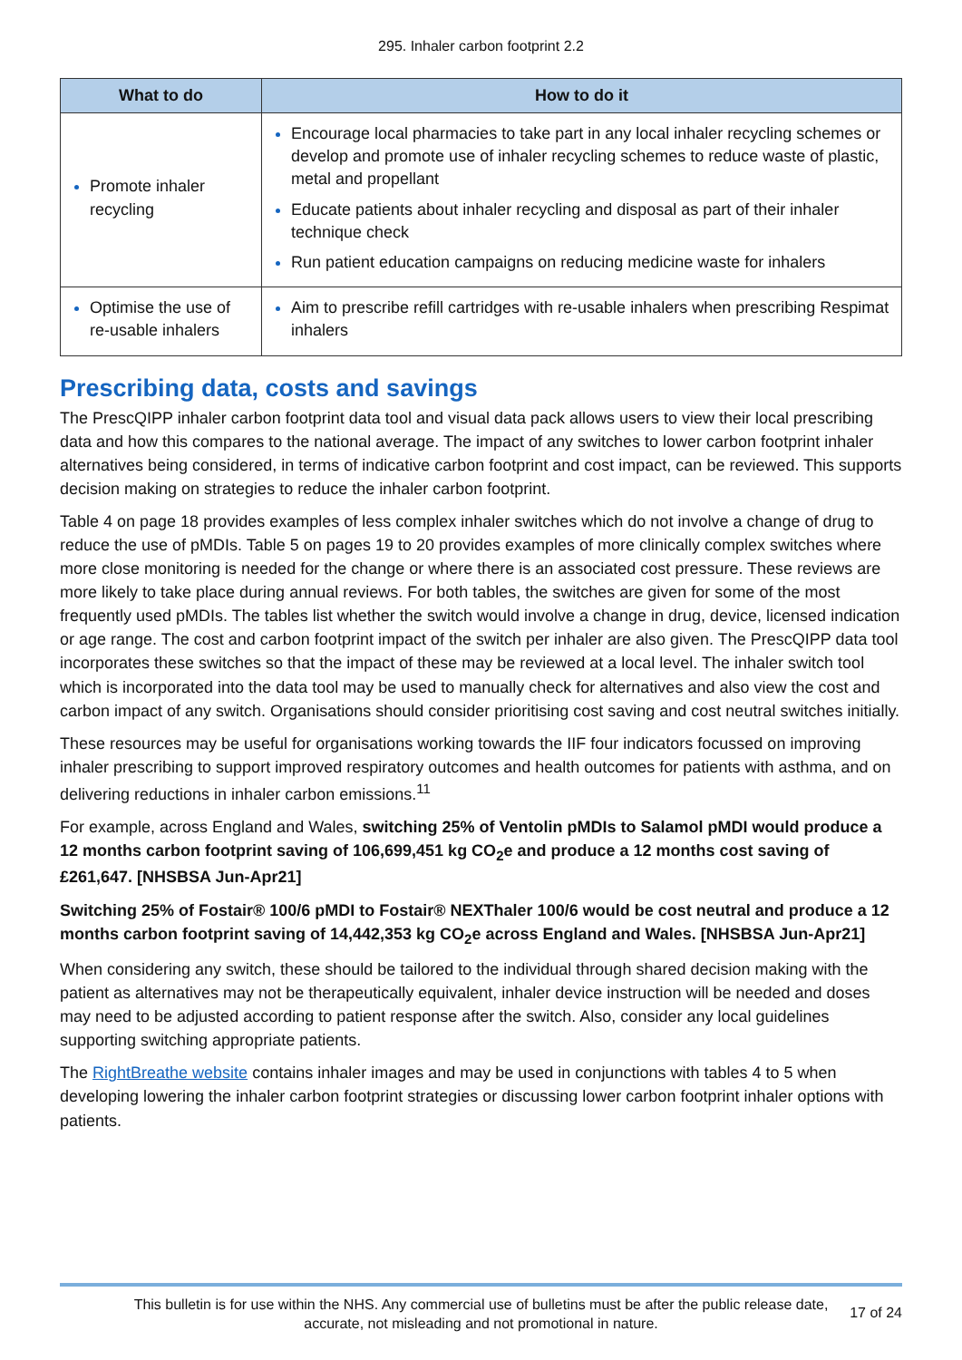295. Inhaler carbon footprint 2.2
| What to do | How to do it |
| --- | --- |
| Promote inhaler recycling | Encourage local pharmacies to take part in any local inhaler recycling schemes or develop and promote use of inhaler recycling schemes to reduce waste of plastic, metal and propellant Educate patients about inhaler recycling and disposal as part of their inhaler technique check Run patient education campaigns on reducing medicine waste for inhalers |
| Optimise the use of re-usable inhalers | Aim to prescribe refill cartridges with re-usable inhalers when prescribing Respimat inhalers |
Prescribing data, costs and savings
The PrescQIPP inhaler carbon footprint data tool and visual data pack allows users to view their local prescribing data and how this compares to the national average. The impact of any switches to lower carbon footprint inhaler alternatives being considered, in terms of indicative carbon footprint and cost impact, can be reviewed. This supports decision making on strategies to reduce the inhaler carbon footprint.
Table 4 on page 18 provides examples of less complex inhaler switches which do not involve a change of drug to reduce the use of pMDIs. Table 5 on pages 19 to 20 provides examples of more clinically complex switches where more close monitoring is needed for the change or where there is an associated cost pressure. These reviews are more likely to take place during annual reviews. For both tables, the switches are given for some of the most frequently used pMDIs. The tables list whether the switch would involve a change in drug, device, licensed indication or age range. The cost and carbon footprint impact of the switch per inhaler are also given. The PrescQIPP data tool incorporates these switches so that the impact of these may be reviewed at a local level. The inhaler switch tool which is incorporated into the data tool may be used to manually check for alternatives and also view the cost and carbon impact of any switch. Organisations should consider prioritising cost saving and cost neutral switches initially.
These resources may be useful for organisations working towards the IIF four indicators focussed on improving inhaler prescribing to support improved respiratory outcomes and health outcomes for patients with asthma, and on delivering reductions in inhaler carbon emissions.<sup>11</sup>
For example, across England and Wales, switching 25% of Ventolin pMDIs to Salamol pMDI would produce a 12 months carbon footprint saving of 106,699,451 kg CO<sub>2</sub>e and produce a 12 months cost saving of £261,647. [NHSBSA Jun-Apr21]
Switching 25% of Fostair® 100/6 pMDI to Fostair® NEXThaler 100/6 would be cost neutral and produce a 12 months carbon footprint saving of 14,442,353 kg CO<sub>2</sub>e across England and Wales. [NHSBSA Jun-Apr21]
When considering any switch, these should be tailored to the individual through shared decision making with the patient as alternatives may not be therapeutically equivalent, inhaler device instruction will be needed and doses may need to be adjusted according to patient response after the switch. Also, consider any local guidelines supporting switching appropriate patients.
The RightBreathe website contains inhaler images and may be used in conjunctions with tables 4 to 5 when developing lowering the inhaler carbon footprint strategies or discussing lower carbon footprint inhaler options with patients.
This bulletin is for use within the NHS. Any commercial use of bulletins must be after the public release date, accurate, not misleading and not promotional in nature.
17 of 24